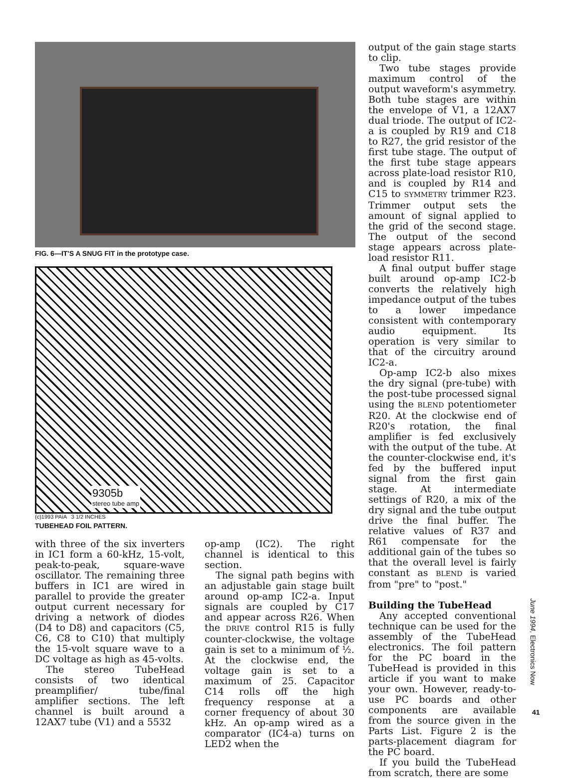FIG. 6—IT'S A SNUG FIT in the prototype case.
9305b
stereo tube amp
(c)1993 PAiA 3 1/2 INCHES
TUBEHEAD FOIL PATTERN.
with three of the six inverters in IC1 form a 60-kHz, 15-volt, peak-to-peak, square-wave oscillator. The remaining three buffers in IC1 are wired in parallel to provide the greater output current necessary for driving a network of diodes (D4 to D8) and capacitors (C5, C6, C8 to C10) that multiply the 15-volt square wave to a DC voltage as high as 45-volts.
The stereo TubeHead consists of two identical preamplifier/ tube/final amplifier sections. The left channel is built around a 12AX7 tube (V1) and a 5532
op-amp (IC2). The right channel is identical to this section.
The signal path begins with an adjustable gain stage built around op-amp IC2-a. Input signals are coupled by C17 and appear across R26. When the DRIVE control R15 is fully counter-clockwise, the voltage gain is set to a minimum of ½. At the clockwise end, the voltage gain is set to a maximum of 25. Capacitor C14 rolls off the high frequency response at a corner frequency of about 30 kHz. An op-amp wired as a comparator (IC4-a) turns on LED2 when the
output of the gain stage starts to clip.
Two tube stages provide maximum control of the output waveform's asymmetry. Both tube stages are within the envelope of V1, a 12AX7 dual triode. The output of IC2-a is coupled by R19 and C18 to R27, the grid resistor of the first tube stage. The output of the first tube stage appears across plate-load resistor R10, and is coupled by R14 and C15 to SYMMETRY trimmer R23. Trimmer output sets the amount of signal applied to the grid of the second stage. The output of the second stage appears across plate-load resistor R11.
A final output buffer stage built around op-amp IC2-b converts the relatively high impedance output of the tubes to a lower impedance consistent with contemporary audio equipment. Its operation is very similar to that of the circuitry around IC2-a.
Op-amp IC2-b also mixes the dry signal (pre-tube) with the post-tube processed signal using the BLEND potentiometer R20. At the clockwise end of R20's rotation, the final amplifier is fed exclusively with the output of the tube. At the counter-clockwise end, it's fed by the buffered input signal from the first gain stage. At intermediate settings of R20, a mix of the dry signal and the tube output drive the final buffer. The relative values of R37 and R61 compensate for the additional gain of the tubes so that the overall level is fairly constant as BLEND is varied from "pre" to "post."
Building the TubeHead
Any accepted conventional technique can be used for the assembly of the TubeHead electronics. The foil pattern for the PC board in the TubeHead is provided in this article if you want to make your own. However, ready-to-use PC boards and other components are available from the source given in the Parts List. Figure 2 is the parts-placement diagram for the PC board.
If you build the TubeHead from scratch, there are some
June 1994, Electronics Now
41